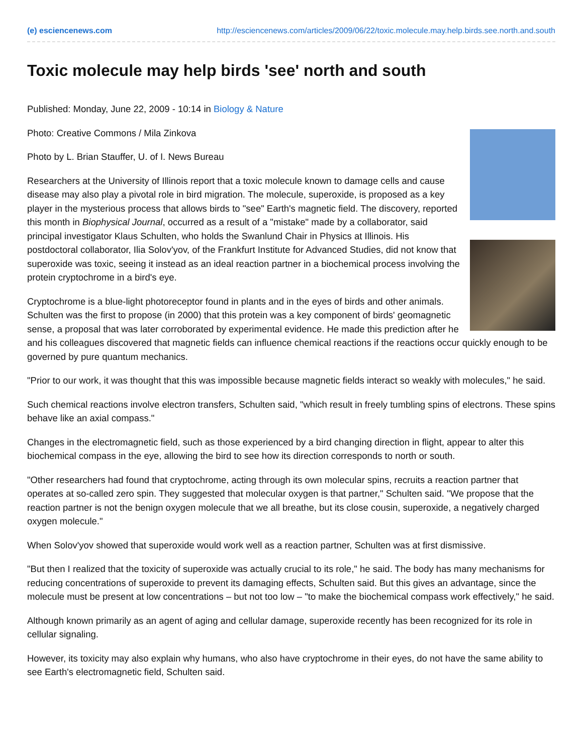(e) esciencenews.com http://esciencenews.com/articles/2009/06/22/toxic.molecule.may.help.birds.see.north.and.south
Toxic molecule may help birds 'see' north and south
Published: Monday, June 22, 2009 - 10:14 in Biology & Nature
Photo: Creative Commons / Mila Zinkova
Photo by L. Brian Stauffer, U. of I. News Bureau
Researchers at the University of Illinois report that a toxic molecule known to damage cells and cause disease may also play a pivotal role in bird migration. The molecule, superoxide, is proposed as a key player in the mysterious process that allows birds to "see" Earth's magnetic field. The discovery, reported this month in Biophysical Journal, occurred as a result of a "mistake" made by a collaborator, said principal investigator Klaus Schulten, who holds the Swanlund Chair in Physics at Illinois. His postdoctoral collaborator, Ilia Solov'yov, of the Frankfurt Institute for Advanced Studies, did not know that superoxide was toxic, seeing it instead as an ideal reaction partner in a biochemical process involving the protein cryptochrome in a bird's eye.
Cryptochrome is a blue-light photoreceptor found in plants and in the eyes of birds and other animals. Schulten was the first to propose (in 2000) that this protein was a key component of birds' geomagnetic sense, a proposal that was later corroborated by experimental evidence. He made this prediction after he and his colleagues discovered that magnetic fields can influence chemical reactions if the reactions occur quickly enough to be governed by pure quantum mechanics.
"Prior to our work, it was thought that this was impossible because magnetic fields interact so weakly with molecules," he said.
Such chemical reactions involve electron transfers, Schulten said, "which result in freely tumbling spins of electrons. These spins behave like an axial compass."
Changes in the electromagnetic field, such as those experienced by a bird changing direction in flight, appear to alter this biochemical compass in the eye, allowing the bird to see how its direction corresponds to north or south.
"Other researchers had found that cryptochrome, acting through its own molecular spins, recruits a reaction partner that operates at so-called zero spin. They suggested that molecular oxygen is that partner," Schulten said. "We propose that the reaction partner is not the benign oxygen molecule that we all breathe, but its close cousin, superoxide, a negatively charged oxygen molecule."
When Solov'yov showed that superoxide would work well as a reaction partner, Schulten was at first dismissive.
"But then I realized that the toxicity of superoxide was actually crucial to its role," he said. The body has many mechanisms for reducing concentrations of superoxide to prevent its damaging effects, Schulten said. But this gives an advantage, since the molecule must be present at low concentrations – but not too low – "to make the biochemical compass work effectively," he said.
Although known primarily as an agent of aging and cellular damage, superoxide recently has been recognized for its role in cellular signaling.
However, its toxicity may also explain why humans, who also have cryptochrome in their eyes, do not have the same ability to see Earth's electromagnetic field, Schulten said.